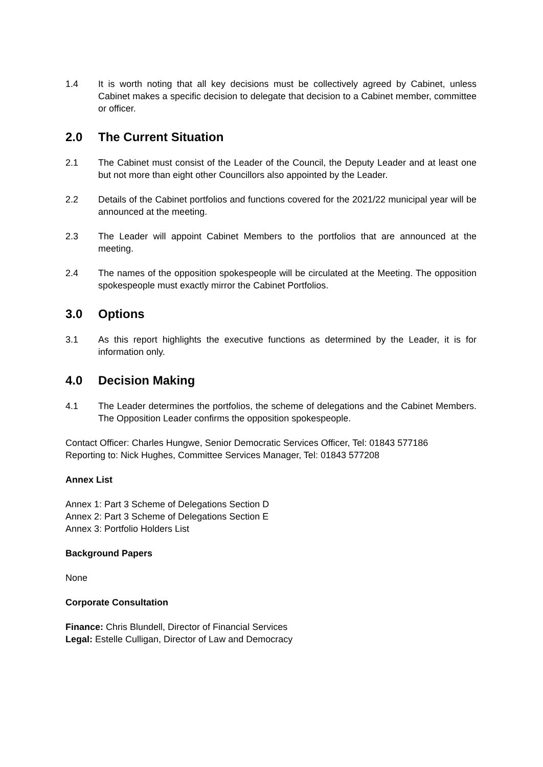1.4 It is worth noting that all key decisions must be collectively agreed by Cabinet, unless Cabinet makes a specific decision to delegate that decision to a Cabinet member, committee or officer.
2.0 The Current Situation
2.1 The Cabinet must consist of the Leader of the Council, the Deputy Leader and at least one but not more than eight other Councillors also appointed by the Leader.
2.2 Details of the Cabinet portfolios and functions covered for the 2021/22 municipal year will be announced at the meeting.
2.3 The Leader will appoint Cabinet Members to the portfolios that are announced at the meeting.
2.4 The names of the opposition spokespeople will be circulated at the Meeting. The opposition spokespeople must exactly mirror the Cabinet Portfolios.
3.0 Options
3.1 As this report highlights the executive functions as determined by the Leader, it is for information only.
4.0 Decision Making
4.1 The Leader determines the portfolios, the scheme of delegations and the Cabinet Members. The Opposition Leader confirms the opposition spokespeople.
Contact Officer: Charles Hungwe, Senior Democratic Services Officer, Tel: 01843 577186
Reporting to: Nick Hughes, Committee Services Manager, Tel: 01843 577208
Annex List
Annex 1: Part 3 Scheme of Delegations Section D
Annex 2: Part 3 Scheme of Delegations Section E
Annex 3: Portfolio Holders List
Background Papers
None
Corporate Consultation
Finance: Chris Blundell, Director of Financial Services
Legal: Estelle Culligan, Director of Law and Democracy